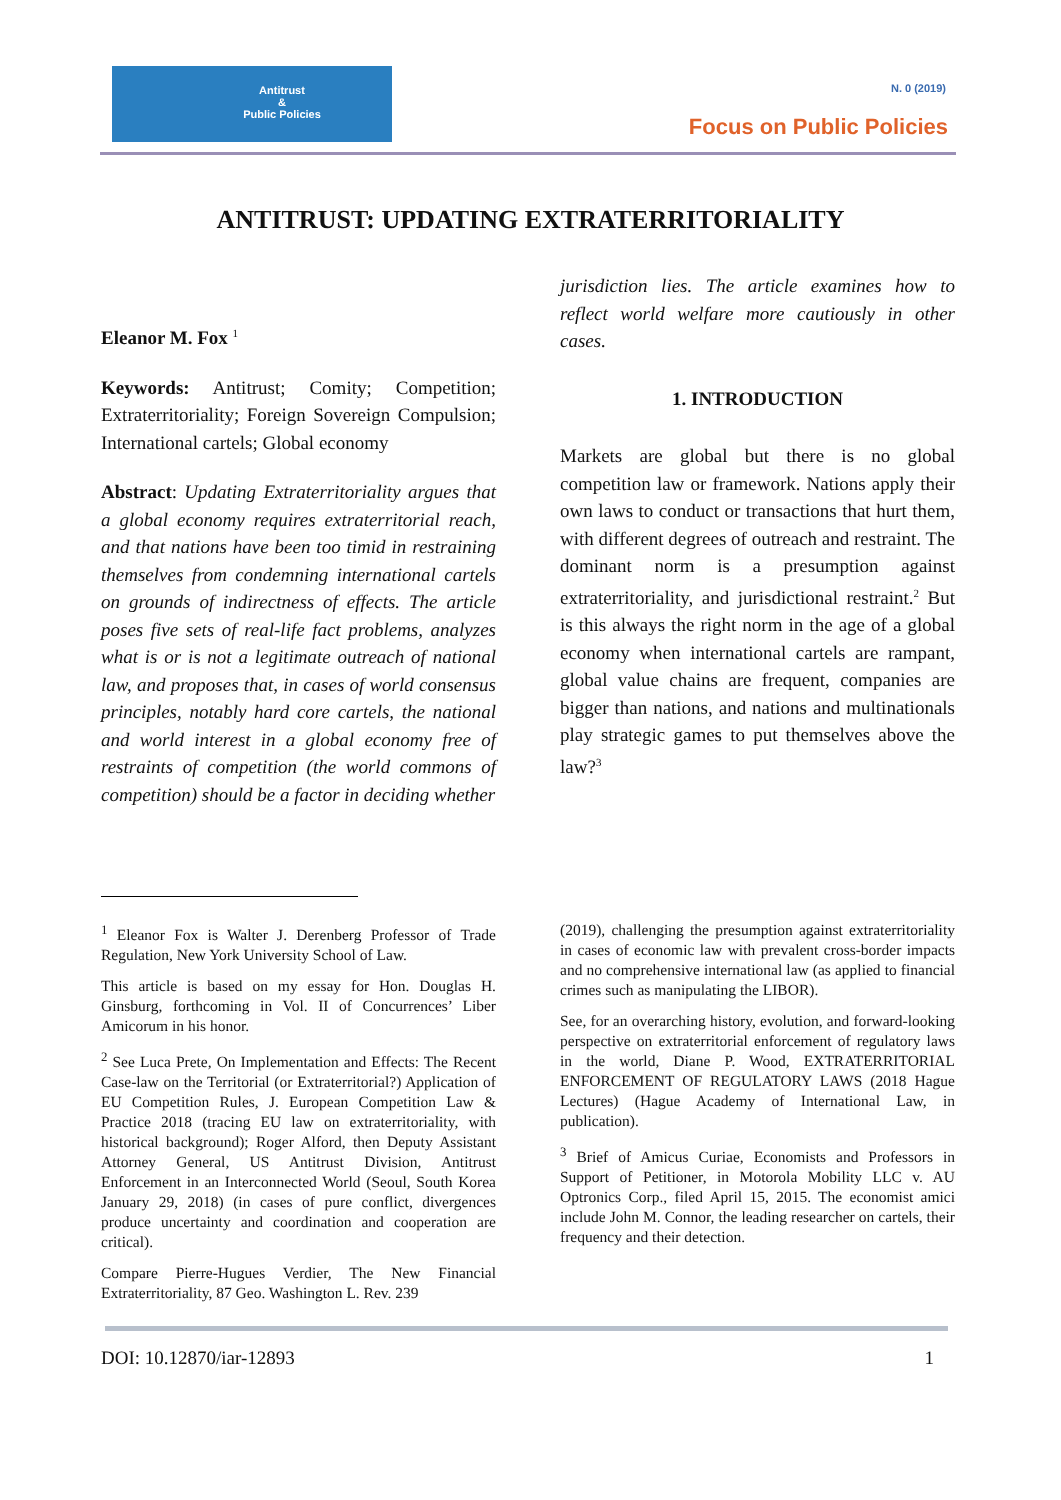Antitrust
&
Public Policies
N. 0 (2019)
Focus on Public Policies
ANTITRUST: UPDATING EXTRATERRITORIALITY
Eleanor M. Fox <sup>1</sup>
Keywords: Antitrust; Comity; Competition; Extraterritoriality; Foreign Sovereign Compulsion; International cartels; Global economy
Abstract: Updating Extraterritoriality argues that a global economy requires extraterritorial reach, and that nations have been too timid in restraining themselves from condemning international cartels on grounds of indirectness of effects. The article poses five sets of real-life fact problems, analyzes what is or is not a legitimate outreach of national law, and proposes that, in cases of world consensus principles, notably hard core cartels, the national and world interest in a global economy free of restraints of competition (the world commons of competition) should be a factor in deciding whether
jurisdiction lies. The article examines how to reflect world welfare more cautiously in other cases.
1. INTRODUCTION
Markets are global but there is no global competition law or framework. Nations apply their own laws to conduct or transactions that hurt them, with different degrees of outreach and restraint. The dominant norm is a presumption against extraterritoriality, and jurisdictional restraint.<sup>2</sup> But is this always the right norm in the age of a global economy when international cartels are rampant, global value chains are frequent, companies are bigger than nations, and nations and multinationals play strategic games to put themselves above the law?<sup>3</sup>
<sup>1</sup> Eleanor Fox is Walter J. Derenberg Professor of Trade Regulation, New York University School of Law.
This article is based on my essay for Hon. Douglas H. Ginsburg, forthcoming in Vol. II of Concurrences’ Liber Amicorum in his honor.
<sup>2</sup> See Luca Prete, On Implementation and Effects: The Recent Case-law on the Territorial (or Extraterritorial?) Application of EU Competition Rules, J. European Competition Law & Practice 2018 (tracing EU law on extraterritoriality, with historical background); Roger Alford, then Deputy Assistant Attorney General, US Antitrust Division, Antitrust Enforcement in an Interconnected World (Seoul, South Korea January 29, 2018) (in cases of pure conflict, divergences produce uncertainty and coordination and cooperation are critical).
Compare Pierre-Hugues Verdier, The New Financial Extraterritoriality, 87 Geo. Washington L. Rev. 239
(2019), challenging the presumption against extraterritoriality in cases of economic law with prevalent cross-border impacts and no comprehensive international law (as applied to financial crimes such as manipulating the LIBOR).
See, for an overarching history, evolution, and forward-looking perspective on extraterritorial enforcement of regulatory laws in the world, Diane P. Wood, EXTRATERRITORIAL ENFORCEMENT OF REGULATORY LAWS (2018 Hague Lectures) (Hague Academy of International Law, in publication).
<sup>3</sup> Brief of Amicus Curiae, Economists and Professors in Support of Petitioner, in Motorola Mobility LLC v. AU Optronics Corp., filed April 15, 2015. The economist amici include John M. Connor, the leading researcher on cartels, their frequency and their detection.
DOI: 10.12870/iar-12893 1